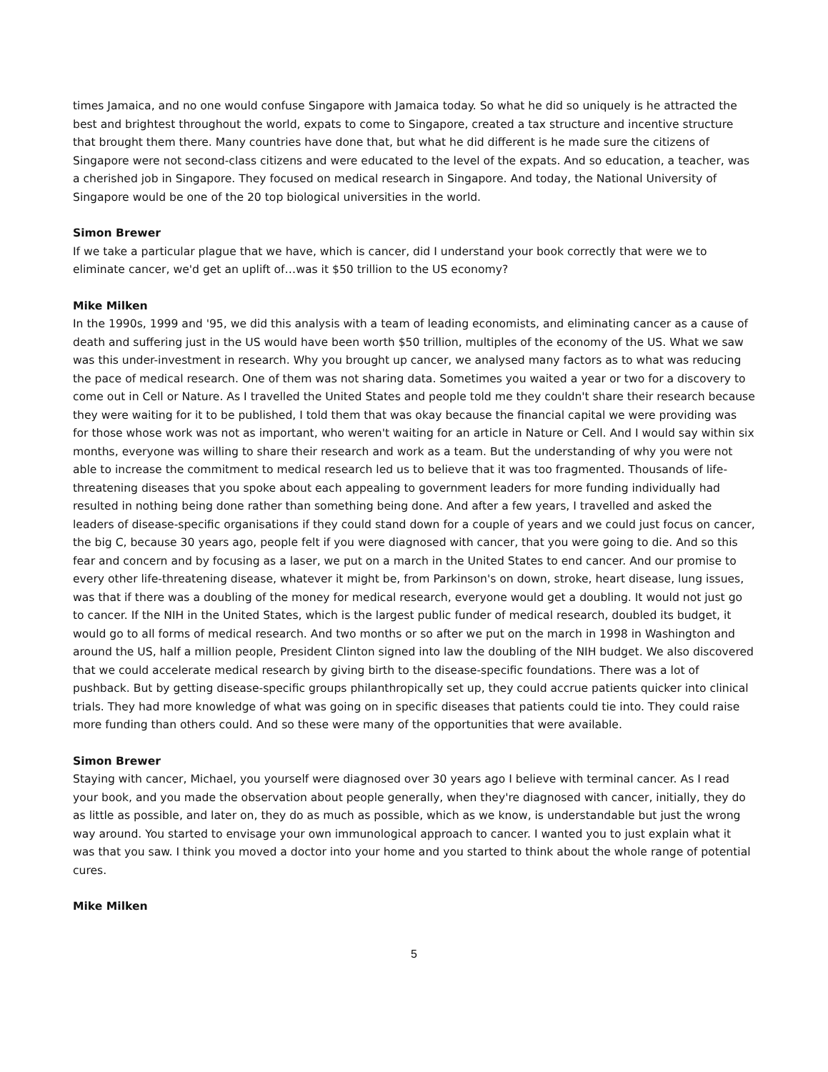times Jamaica, and no one would confuse Singapore with Jamaica today. So what he did so uniquely is he attracted the best and brightest throughout the world, expats to come to Singapore, created a tax structure and incentive structure that brought them there. Many countries have done that, but what he did different is he made sure the citizens of Singapore were not second-class citizens and were educated to the level of the expats. And so education, a teacher, was a cherished job in Singapore. They focused on medical research in Singapore. And today, the National University of Singapore would be one of the 20 top biological universities in the world.
Simon Brewer
If we take a particular plague that we have, which is cancer, did I understand your book correctly that were we to eliminate cancer, we'd get an uplift of…was it $50 trillion to the US economy?
Mike Milken
In the 1990s, 1999 and '95, we did this analysis with a team of leading economists, and eliminating cancer as a cause of death and suffering just in the US would have been worth $50 trillion, multiples of the economy of the US. What we saw was this under-investment in research. Why you brought up cancer, we analysed many factors as to what was reducing the pace of medical research. One of them was not sharing data. Sometimes you waited a year or two for a discovery to come out in Cell or Nature. As I travelled the United States and people told me they couldn't share their research because they were waiting for it to be published, I told them that was okay because the financial capital we were providing was for those whose work was not as important, who weren't waiting for an article in Nature or Cell. And I would say within six months, everyone was willing to share their research and work as a team. But the understanding of why you were not able to increase the commitment to medical research led us to believe that it was too fragmented. Thousands of life-threatening diseases that you spoke about each appealing to government leaders for more funding individually had resulted in nothing being done rather than something being done. And after a few years, I travelled and asked the leaders of disease-specific organisations if they could stand down for a couple of years and we could just focus on cancer, the big C, because 30 years ago, people felt if you were diagnosed with cancer, that you were going to die. And so this fear and concern and by focusing as a laser, we put on a march in the United States to end cancer. And our promise to every other life-threatening disease, whatever it might be, from Parkinson's on down, stroke, heart disease, lung issues, was that if there was a doubling of the money for medical research, everyone would get a doubling. It would not just go to cancer. If the NIH in the United States, which is the largest public funder of medical research, doubled its budget, it would go to all forms of medical research. And two months or so after we put on the march in 1998 in Washington and around the US, half a million people, President Clinton signed into law the doubling of the NIH budget. We also discovered that we could accelerate medical research by giving birth to the disease-specific foundations. There was a lot of pushback. But by getting disease-specific groups philanthropically set up, they could accrue patients quicker into clinical trials. They had more knowledge of what was going on in specific diseases that patients could tie into. They could raise more funding than others could. And so these were many of the opportunities that were available.
Simon Brewer
Staying with cancer, Michael, you yourself were diagnosed over 30 years ago I believe with terminal cancer. As I read your book, and you made the observation about people generally, when they're diagnosed with cancer, initially, they do as little as possible, and later on, they do as much as possible, which as we know, is understandable but just the wrong way around. You started to envisage your own immunological approach to cancer. I wanted you to just explain what it was that you saw. I think you moved a doctor into your home and you started to think about the whole range of potential cures.
Mike Milken
5